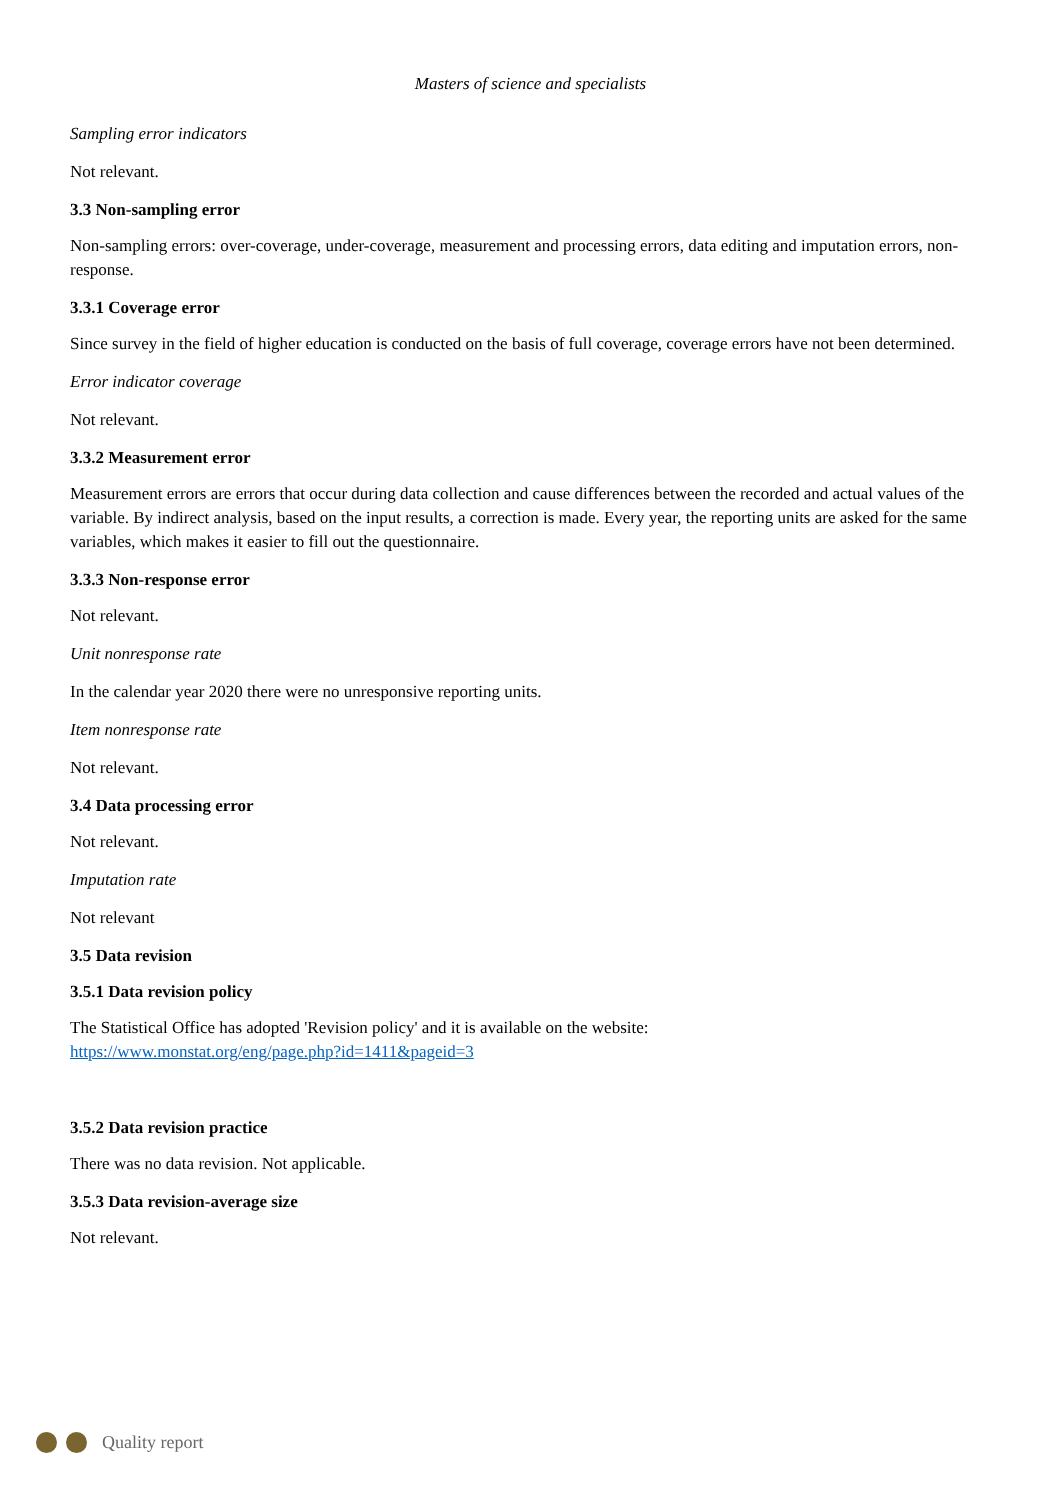Masters of science and specialists
Sampling error indicators
Not relevant.
3.3 Non-sampling error
Non-sampling errors: over-coverage, under-coverage, measurement and processing errors, data editing and imputation errors, non-response.
3.3.1 Coverage error
Since survey in the field of higher education is conducted on the basis of full coverage, coverage errors have not been determined.
Error indicator coverage
Not relevant.
3.3.2 Measurement error
Measurement errors are errors that occur during data collection and cause differences between the recorded and actual values of the variable. By indirect analysis, based on the input results, a correction is made. Every year, the reporting units are asked for the same variables, which makes it easier to fill out the questionnaire.
3.3.3 Non-response error
Not relevant.
Unit nonresponse rate
In the calendar year 2020 there were no unresponsive reporting units.
Item nonresponse rate
Not relevant.
3.4 Data processing error
Not relevant.
Imputation rate
Not relevant
3.5 Data revision
3.5.1 Data revision policy
The Statistical Office has adopted 'Revision policy' and it is available on the website:
https://www.monstat.org/eng/page.php?id=1411&pageid=3
3.5.2 Data revision practice
There was no data revision. Not applicable.
3.5.3 Data revision-average size
Not relevant.
Quality report